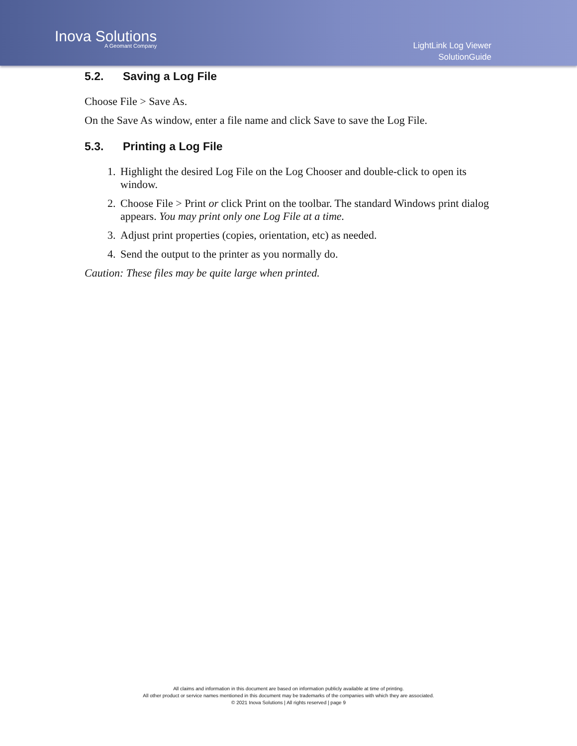Inova Solutions
A Geomant Company
LightLink Log Viewer
SolutionGuide
5.2. Saving a Log File
Choose File > Save As.
On the Save As window, enter a file name and click Save to save the Log File.
5.3. Printing a Log File
1. Highlight the desired Log File on the Log Chooser and double-click to open its window.
2. Choose File > Print or click Print on the toolbar. The standard Windows print dialog appears. You may print only one Log File at a time.
3. Adjust print properties (copies, orientation, etc) as needed.
4. Send the output to the printer as you normally do.
Caution: These files may be quite large when printed.
All claims and information in this document are based on information publicly available at time of printing.
All other product or service names mentioned in this document may be trademarks of the companies with which they are associated.
© 2021 Inova Solutions | All rights reserved | page 9